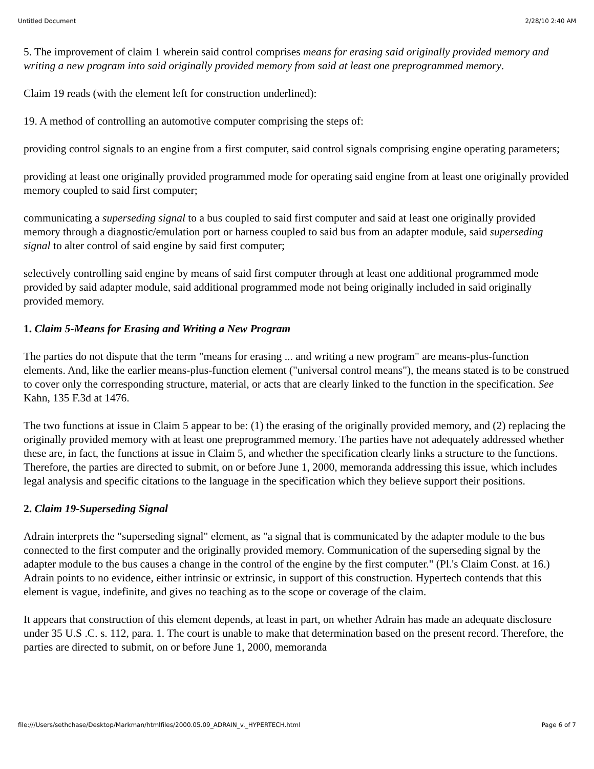Untitled Document 2/28/10 2:40 AM
5. The improvement of claim 1 wherein said control comprises means for erasing said originally provided memory and writing a new program into said originally provided memory from said at least one preprogrammed memory.
Claim 19 reads (with the element left for construction underlined):
19. A method of controlling an automotive computer comprising the steps of:
providing control signals to an engine from a first computer, said control signals comprising engine operating parameters;
providing at least one originally provided programmed mode for operating said engine from at least one originally provided memory coupled to said first computer;
communicating a superseding signal to a bus coupled to said first computer and said at least one originally provided memory through a diagnostic/emulation port or harness coupled to said bus from an adapter module, said superseding signal to alter control of said engine by said first computer;
selectively controlling said engine by means of said first computer through at least one additional programmed mode provided by said adapter module, said additional programmed mode not being originally included in said originally provided memory.
1. Claim 5-Means for Erasing and Writing a New Program
The parties do not dispute that the term "means for erasing ... and writing a new program" are means-plus-function elements. And, like the earlier means-plus-function element ("universal control means"), the means stated is to be construed to cover only the corresponding structure, material, or acts that are clearly linked to the function in the specification. See Kahn, 135 F.3d at 1476.
The two functions at issue in Claim 5 appear to be: (1) the erasing of the originally provided memory, and (2) replacing the originally provided memory with at least one preprogrammed memory. The parties have not adequately addressed whether these are, in fact, the functions at issue in Claim 5, and whether the specification clearly links a structure to the functions. Therefore, the parties are directed to submit, on or before June 1, 2000, memoranda addressing this issue, which includes legal analysis and specific citations to the language in the specification which they believe support their positions.
2. Claim 19-Superseding Signal
Adrain interprets the "superseding signal" element, as "a signal that is communicated by the adapter module to the bus connected to the first computer and the originally provided memory. Communication of the superseding signal by the adapter module to the bus causes a change in the control of the engine by the first computer." (Pl.'s Claim Const. at 16.) Adrain points to no evidence, either intrinsic or extrinsic, in support of this construction. Hypertech contends that this element is vague, indefinite, and gives no teaching as to the scope or coverage of the claim.
It appears that construction of this element depends, at least in part, on whether Adrain has made an adequate disclosure under 35 U.S .C. s. 112, para. 1. The court is unable to make that determination based on the present record. Therefore, the parties are directed to submit, on or before June 1, 2000, memoranda
file:///Users/sethchase/Desktop/Markman/htmlfiles/2000.05.09_ADRAIN_v._HYPERTECH.html Page 6 of 7